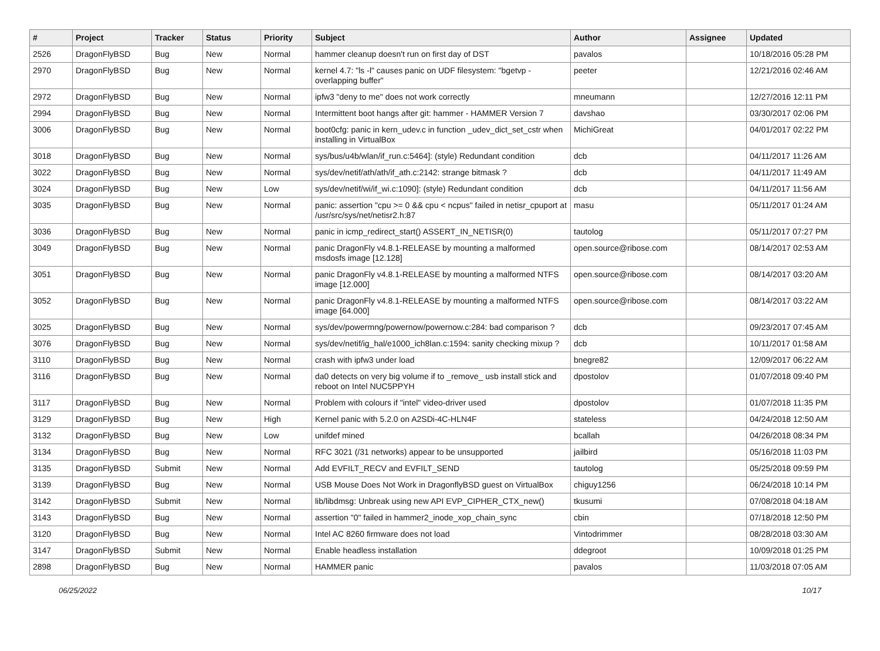| # | Project | Tracker | Status | Priority | Subject | Author | Assignee | Updated |
| --- | --- | --- | --- | --- | --- | --- | --- | --- |
| 2526 | DragonFlyBSD | Bug | New | Normal | hammer cleanup doesn't run on first day of DST | pavalos | | 10/18/2016 05:28 PM |
| 2970 | DragonFlyBSD | Bug | New | Normal | kernel 4.7: "ls -l" causes panic on UDF filesystem: "bgetvp - overlapping buffer" | peeter | | 12/21/2016 02:46 AM |
| 2972 | DragonFlyBSD | Bug | New | Normal | ipfw3 "deny to me" does not work correctly | mneumann | | 12/27/2016 12:11 PM |
| 2994 | DragonFlyBSD | Bug | New | Normal | Intermittent boot hangs after git: hammer - HAMMER Version 7 | davshao | | 03/30/2017 02:06 PM |
| 3006 | DragonFlyBSD | Bug | New | Normal | boot0cfg: panic in kern_udev.c in function _udev_dict_set_cstr when installing in VirtualBox | MichiGreat | | 04/01/2017 02:22 PM |
| 3018 | DragonFlyBSD | Bug | New | Normal | sys/bus/u4b/wlan/if_run.c:5464]: (style) Redundant condition | dcb | | 04/11/2017 11:26 AM |
| 3022 | DragonFlyBSD | Bug | New | Normal | sys/dev/netif/ath/ath/if_ath.c:2142: strange bitmask ? | dcb | | 04/11/2017 11:49 AM |
| 3024 | DragonFlyBSD | Bug | New | Low | sys/dev/netif/wi/if_wi.c:1090]: (style) Redundant condition | dcb | | 04/11/2017 11:56 AM |
| 3035 | DragonFlyBSD | Bug | New | Normal | panic: assertion "cpu >= 0 && cpu < ncpus" failed in netisr_cpuport at /usr/src/sys/net/netisr2.h:87 | masu | | 05/11/2017 01:24 AM |
| 3036 | DragonFlyBSD | Bug | New | Normal | panic in icmp_redirect_start() ASSERT_IN_NETISR(0) | tautolog | | 05/11/2017 07:27 PM |
| 3049 | DragonFlyBSD | Bug | New | Normal | panic DragonFly v4.8.1-RELEASE by mounting a malformed msdosfs image [12.128] | open.source@ribose.com | | 08/14/2017 02:53 AM |
| 3051 | DragonFlyBSD | Bug | New | Normal | panic DragonFly v4.8.1-RELEASE by mounting a malformed NTFS image [12.000] | open.source@ribose.com | | 08/14/2017 03:20 AM |
| 3052 | DragonFlyBSD | Bug | New | Normal | panic DragonFly v4.8.1-RELEASE by mounting a malformed NTFS image [64.000] | open.source@ribose.com | | 08/14/2017 03:22 AM |
| 3025 | DragonFlyBSD | Bug | New | Normal | sys/dev/powermng/powernow/powernow.c:284: bad comparison ? | dcb | | 09/23/2017 07:45 AM |
| 3076 | DragonFlyBSD | Bug | New | Normal | sys/dev/netif/ig_hal/e1000_ich8lan.c:1594: sanity checking mixup ? | dcb | | 10/11/2017 01:58 AM |
| 3110 | DragonFlyBSD | Bug | New | Normal | crash with ipfw3 under load | bnegre82 | | 12/09/2017 06:22 AM |
| 3116 | DragonFlyBSD | Bug | New | Normal | da0 detects on very big volume if to _remove_ usb install stick and reboot on Intel NUC5PPYH | dpostolov | | 01/07/2018 09:40 PM |
| 3117 | DragonFlyBSD | Bug | New | Normal | Problem with colours if "intel" video-driver used | dpostolov | | 01/07/2018 11:35 PM |
| 3129 | DragonFlyBSD | Bug | New | High | Kernel panic with 5.2.0 on A2SDi-4C-HLN4F | stateless | | 04/24/2018 12:50 AM |
| 3132 | DragonFlyBSD | Bug | New | Low | unifdef mined | bcallah | | 04/26/2018 08:34 PM |
| 3134 | DragonFlyBSD | Bug | New | Normal | RFC 3021 (/31 networks) appear to be unsupported | jailbird | | 05/16/2018 11:03 PM |
| 3135 | DragonFlyBSD | Submit | New | Normal | Add EVFILT_RECV and EVFILT_SEND | tautolog | | 05/25/2018 09:59 PM |
| 3139 | DragonFlyBSD | Bug | New | Normal | USB Mouse Does Not Work in DragonflyBSD guest on VirtualBox | chiguy1256 | | 06/24/2018 10:14 PM |
| 3142 | DragonFlyBSD | Submit | New | Normal | lib/libdmsg: Unbreak using new API EVP_CIPHER_CTX_new() | tkusumi | | 07/08/2018 04:18 AM |
| 3143 | DragonFlyBSD | Bug | New | Normal | assertion "0" failed in hammer2_inode_xop_chain_sync | cbin | | 07/18/2018 12:50 PM |
| 3120 | DragonFlyBSD | Bug | New | Normal | Intel AC 8260 firmware does not load | Vintodrimmer | | 08/28/2018 03:30 AM |
| 3147 | DragonFlyBSD | Submit | New | Normal | Enable headless installation | ddegroot | | 10/09/2018 01:25 PM |
| 2898 | DragonFlyBSD | Bug | New | Normal | HAMMER panic | pavalos | | 11/03/2018 07:05 AM |
06/25/2022 10/17